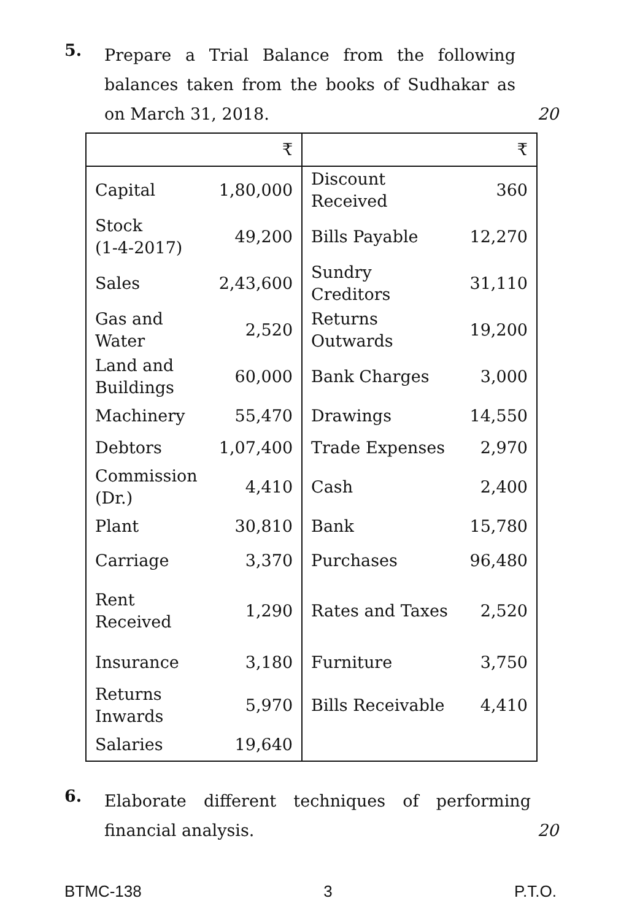5.
Prepare a Trial Balance from the following balances taken from the books of Sudhakar as on March 31, 2018. 20
| | ₹ | | ₹ |
| Capital | 1,80,000 | Discount Received | 360 |
| Stock (1-4-2017) | 49,200 | Bills Payable | 12,270 |
| Sales | 2,43,600 | Sundry Creditors | 31,110 |
| Gas and Water | 2,520 | Returns Outwards | 19,200 |
| Land and Buildings | 60,000 | Bank Charges | 3,000 |
| Machinery | 55,470 | Drawings | 14,550 |
| Debtors | 1,07,400 | Trade Expenses | 2,970 |
| Commission (Dr.) | 4,410 | Cash | 2,400 |
| Plant | 30,810 | Bank | 15,780 |
| Carriage | 3,370 | Purchases | 96,480 |
| Rent Received | 1,290 | Rates and Taxes | 2,520 |
| Insurance | 3,180 | Furniture | 3,750 |
| Returns Inwards | 5,970 | Bills Receivable | 4,410 |
| Salaries | 19,640 | | |
6.
Elaborate different techniques of performing financial analysis. 20
BTMC-138 3 P.T.O.